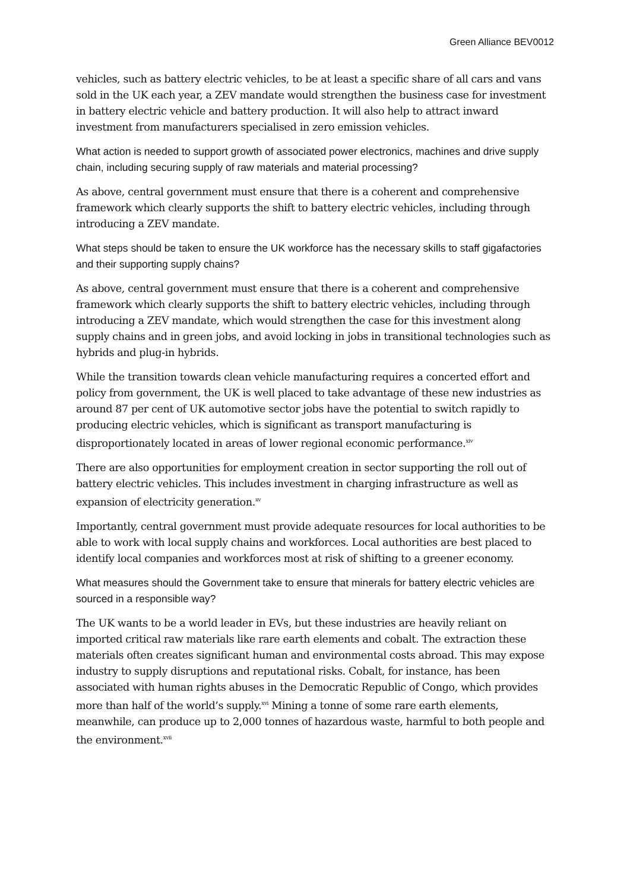Green Alliance BEV0012
vehicles, such as battery electric vehicles, to be at least a specific share of all cars and vans sold in the UK each year, a ZEV mandate would strengthen the business case for investment in battery electric vehicle and battery production. It will also help to attract inward investment from manufacturers specialised in zero emission vehicles.
What action is needed to support growth of associated power electronics, machines and drive supply chain, including securing supply of raw materials and material processing?
As above, central government must ensure that there is a coherent and comprehensive framework which clearly supports the shift to battery electric vehicles, including through introducing a ZEV mandate.
What steps should be taken to ensure the UK workforce has the necessary skills to staff gigafactories and their supporting supply chains?
As above, central government must ensure that there is a coherent and comprehensive framework which clearly supports the shift to battery electric vehicles, including through introducing a ZEV mandate, which would strengthen the case for this investment along supply chains and in green jobs, and avoid locking in jobs in transitional technologies such as hybrids and plug-in hybrids.
While the transition towards clean vehicle manufacturing requires a concerted effort and policy from government, the UK is well placed to take advantage of these new industries as around 87 per cent of UK automotive sector jobs have the potential to switch rapidly to producing electric vehicles, which is significant as transport manufacturing is disproportionately located in areas of lower regional economic performance.<sup>xiv</sup>
There are also opportunities for employment creation in sector supporting the roll out of battery electric vehicles. This includes investment in charging infrastructure as well as expansion of electricity generation.<sup>xv</sup>
Importantly, central government must provide adequate resources for local authorities to be able to work with local supply chains and workforces. Local authorities are best placed to identify local companies and workforces most at risk of shifting to a greener economy.
What measures should the Government take to ensure that minerals for battery electric vehicles are sourced in a responsible way?
The UK wants to be a world leader in EVs, but these industries are heavily reliant on imported critical raw materials like rare earth elements and cobalt. The extraction these materials often creates significant human and environmental costs abroad. This may expose industry to supply disruptions and reputational risks. Cobalt, for instance, has been associated with human rights abuses in the Democratic Republic of Congo, which provides more than half of the world’s supply.<sup>xvi</sup> Mining a tonne of some rare earth elements, meanwhile, can produce up to 2,000 tonnes of hazardous waste, harmful to both people and the environment.<sup>xvii</sup>